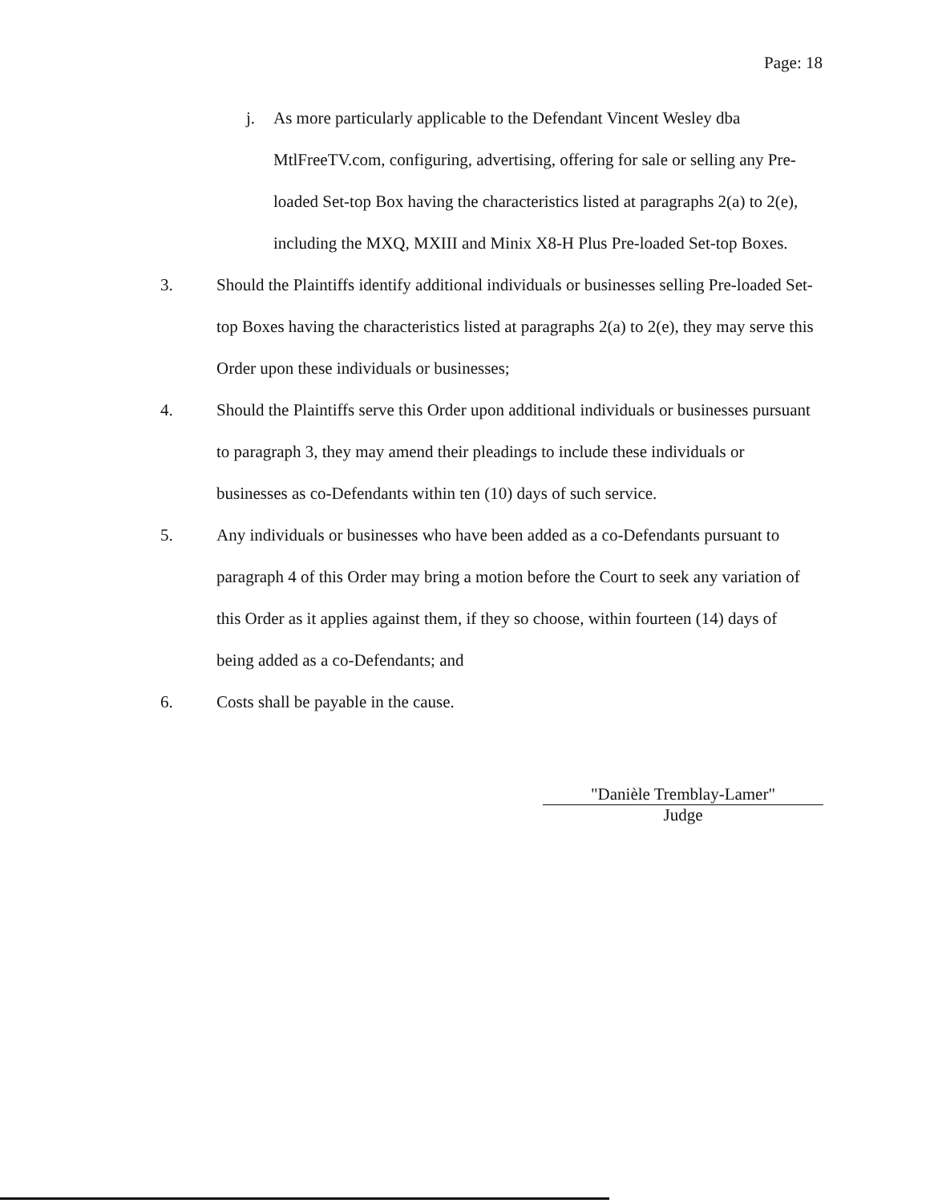Page: 18
j. As more particularly applicable to the Defendant Vincent Wesley dba MtlFreeTV.com, configuring, advertising, offering for sale or selling any Pre-loaded Set-top Box having the characteristics listed at paragraphs 2(a) to 2(e), including the MXQ, MXIII and Minix X8-H Plus Pre-loaded Set-top Boxes.
3. Should the Plaintiffs identify additional individuals or businesses selling Pre-loaded Set-top Boxes having the characteristics listed at paragraphs 2(a) to 2(e), they may serve this Order upon these individuals or businesses;
4. Should the Plaintiffs serve this Order upon additional individuals or businesses pursuant to paragraph 3, they may amend their pleadings to include these individuals or businesses as co-Defendants within ten (10) days of such service.
5. Any individuals or businesses who have been added as a co-Defendants pursuant to paragraph 4 of this Order may bring a motion before the Court to seek any variation of this Order as it applies against them, if they so choose, within fourteen (14) days of being added as a co-Defendants; and
6. Costs shall be payable in the cause.
"Danièle Tremblay-Lamer"
Judge